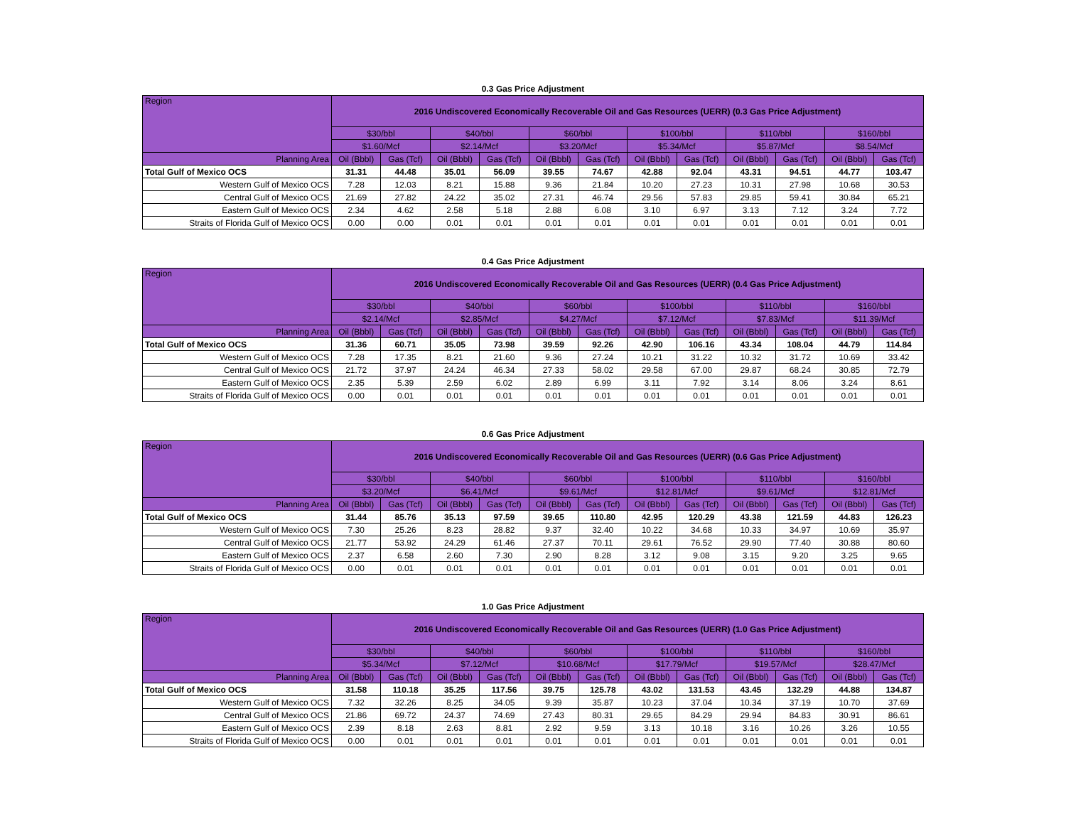0.3 Gas Price Adjustment
| Region | 2016 Undiscovered Economically Recoverable Oil and Gas Resources (UERR) (0.3 Gas Price Adjustment) | | | | | | | | | | | |
| --- | --- | --- | --- | --- | --- | --- | --- | --- | --- | --- | --- | --- |
| | $30/bbl | | $40/bbl | | $60/bbl | | $100/bbl | | $110/bbl | | $160/bbl | |
| | $1.60/Mcf | | $2.14/Mcf | | $3.20/Mcf | | $5.34/Mcf | | $5.87/Mcf | | $8.54/Mcf | |
| Planning Area | Oil (Bbbl) | Gas (Tcf) | Oil (Bbbl) | Gas (Tcf) | Oil (Bbbl) | Gas (Tcf) | Oil (Bbbl) | Gas (Tcf) | Oil (Bbbl) | Gas (Tcf) | Oil (Bbbl) | Gas (Tcf) |
| Total Gulf of Mexico OCS | 31.31 | 44.48 | 35.01 | 56.09 | 39.55 | 74.67 | 42.88 | 92.04 | 43.31 | 94.51 | 44.77 | 103.47 |
| Western Gulf of Mexico OCS | 7.28 | 12.03 | 8.21 | 15.88 | 9.36 | 21.84 | 10.20 | 27.23 | 10.31 | 27.98 | 10.68 | 30.53 |
| Central Gulf of Mexico OCS | 21.69 | 27.82 | 24.22 | 35.02 | 27.31 | 46.74 | 29.56 | 57.83 | 29.85 | 59.41 | 30.84 | 65.21 |
| Eastern Gulf of Mexico OCS | 2.34 | 4.62 | 2.58 | 5.18 | 2.88 | 6.08 | 3.10 | 6.97 | 3.13 | 7.12 | 3.24 | 7.72 |
| Straits of Florida Gulf of Mexico OCS | 0.00 | 0.00 | 0.01 | 0.01 | 0.01 | 0.01 | 0.01 | 0.01 | 0.01 | 0.01 | 0.01 | 0.01 |
0.4 Gas Price Adjustment
| Region | 2016 Undiscovered Economically Recoverable Oil and Gas Resources (UERR) (0.4 Gas Price Adjustment) | | | | | | | | | | | |
| --- | --- | --- | --- | --- | --- | --- | --- | --- | --- | --- | --- | --- |
| | $30/bbl | | $40/bbl | | $60/bbl | | $100/bbl | | $110/bbl | | $160/bbl | |
| | $2.14/Mcf | | $2.85/Mcf | | $4.27/Mcf | | $7.12/Mcf | | $7.83/Mcf | | $11.39/Mcf | |
| Planning Area | Oil (Bbbl) | Gas (Tcf) | Oil (Bbbl) | Gas (Tcf) | Oil (Bbbl) | Gas (Tcf) | Oil (Bbbl) | Gas (Tcf) | Oil (Bbbl) | Gas (Tcf) | Oil (Bbbl) | Gas (Tcf) |
| Total Gulf of Mexico OCS | 31.36 | 60.71 | 35.05 | 73.98 | 39.59 | 92.26 | 42.90 | 106.16 | 43.34 | 108.04 | 44.79 | 114.84 |
| Western Gulf of Mexico OCS | 7.28 | 17.35 | 8.21 | 21.60 | 9.36 | 27.24 | 10.21 | 31.22 | 10.32 | 31.72 | 10.69 | 33.42 |
| Central Gulf of Mexico OCS | 21.72 | 37.97 | 24.24 | 46.34 | 27.33 | 58.02 | 29.58 | 67.00 | 29.87 | 68.24 | 30.85 | 72.79 |
| Eastern Gulf of Mexico OCS | 2.35 | 5.39 | 2.59 | 6.02 | 2.89 | 6.99 | 3.11 | 7.92 | 3.14 | 8.06 | 3.24 | 8.61 |
| Straits of Florida Gulf of Mexico OCS | 0.00 | 0.01 | 0.01 | 0.01 | 0.01 | 0.01 | 0.01 | 0.01 | 0.01 | 0.01 | 0.01 | 0.01 |
0.6 Gas Price Adjustment
| Region | 2016 Undiscovered Economically Recoverable Oil and Gas Resources (UERR) (0.6 Gas Price Adjustment) | | | | | | | | | | | |
| --- | --- | --- | --- | --- | --- | --- | --- | --- | --- | --- | --- | --- |
| | $30/bbl | | $40/bbl | | $60/bbl | | $100/bbl | | $110/bbl | | $160/bbl | |
| | $3.20/Mcf | | $6.41/Mcf | | $9.61/Mcf | | $12.81/Mcf | | $9.61/Mcf | | $12.81/Mcf | |
| Planning Area | Oil (Bbbl) | Gas (Tcf) | Oil (Bbbl) | Gas (Tcf) | Oil (Bbbl) | Gas (Tcf) | Oil (Bbbl) | Gas (Tcf) | Oil (Bbbl) | Gas (Tcf) | Oil (Bbbl) | Gas (Tcf) |
| Total Gulf of Mexico OCS | 31.44 | 85.76 | 35.13 | 97.59 | 39.65 | 110.80 | 42.95 | 120.29 | 43.38 | 121.59 | 44.83 | 126.23 |
| Western Gulf of Mexico OCS | 7.30 | 25.26 | 8.23 | 28.82 | 9.37 | 32.40 | 10.22 | 34.68 | 10.33 | 34.97 | 10.69 | 35.97 |
| Central Gulf of Mexico OCS | 21.77 | 53.92 | 24.29 | 61.46 | 27.37 | 70.11 | 29.61 | 76.52 | 29.90 | 77.40 | 30.88 | 80.60 |
| Eastern Gulf of Mexico OCS | 2.37 | 6.58 | 2.60 | 7.30 | 2.90 | 8.28 | 3.12 | 9.08 | 3.15 | 9.20 | 3.25 | 9.65 |
| Straits of Florida Gulf of Mexico OCS | 0.00 | 0.01 | 0.01 | 0.01 | 0.01 | 0.01 | 0.01 | 0.01 | 0.01 | 0.01 | 0.01 | 0.01 |
1.0 Gas Price Adjustment
| Region | 2016 Undiscovered Economically Recoverable Oil and Gas Resources (UERR) (1.0 Gas Price Adjustment) | | | | | | | | | | | |
| --- | --- | --- | --- | --- | --- | --- | --- | --- | --- | --- | --- | --- |
| | $30/bbl | | $40/bbl | | $60/bbl | | $100/bbl | | $110/bbl | | $160/bbl | |
| | $5.34/Mcf | | $7.12/Mcf | | $10.68/Mcf | | $17.79/Mcf | | $19.57/Mcf | | $28.47/Mcf | |
| Planning Area | Oil (Bbbl) | Gas (Tcf) | Oil (Bbbl) | Gas (Tcf) | Oil (Bbbl) | Gas (Tcf) | Oil (Bbbl) | Gas (Tcf) | Oil (Bbbl) | Gas (Tcf) | Oil (Bbbl) | Gas (Tcf) |
| Total Gulf of Mexico OCS | 31.58 | 110.18 | 35.25 | 117.56 | 39.75 | 125.78 | 43.02 | 131.53 | 43.45 | 132.29 | 44.88 | 134.87 |
| Western Gulf of Mexico OCS | 7.32 | 32.26 | 8.25 | 34.05 | 9.39 | 35.87 | 10.23 | 37.04 | 10.34 | 37.19 | 10.70 | 37.69 |
| Central Gulf of Mexico OCS | 21.86 | 69.72 | 24.37 | 74.69 | 27.43 | 80.31 | 29.65 | 84.29 | 29.94 | 84.83 | 30.91 | 86.61 |
| Eastern Gulf of Mexico OCS | 2.39 | 8.18 | 2.63 | 8.81 | 2.92 | 9.59 | 3.13 | 10.18 | 3.16 | 10.26 | 3.26 | 10.55 |
| Straits of Florida Gulf of Mexico OCS | 0.00 | 0.01 | 0.01 | 0.01 | 0.01 | 0.01 | 0.01 | 0.01 | 0.01 | 0.01 | 0.01 | 0.01 |